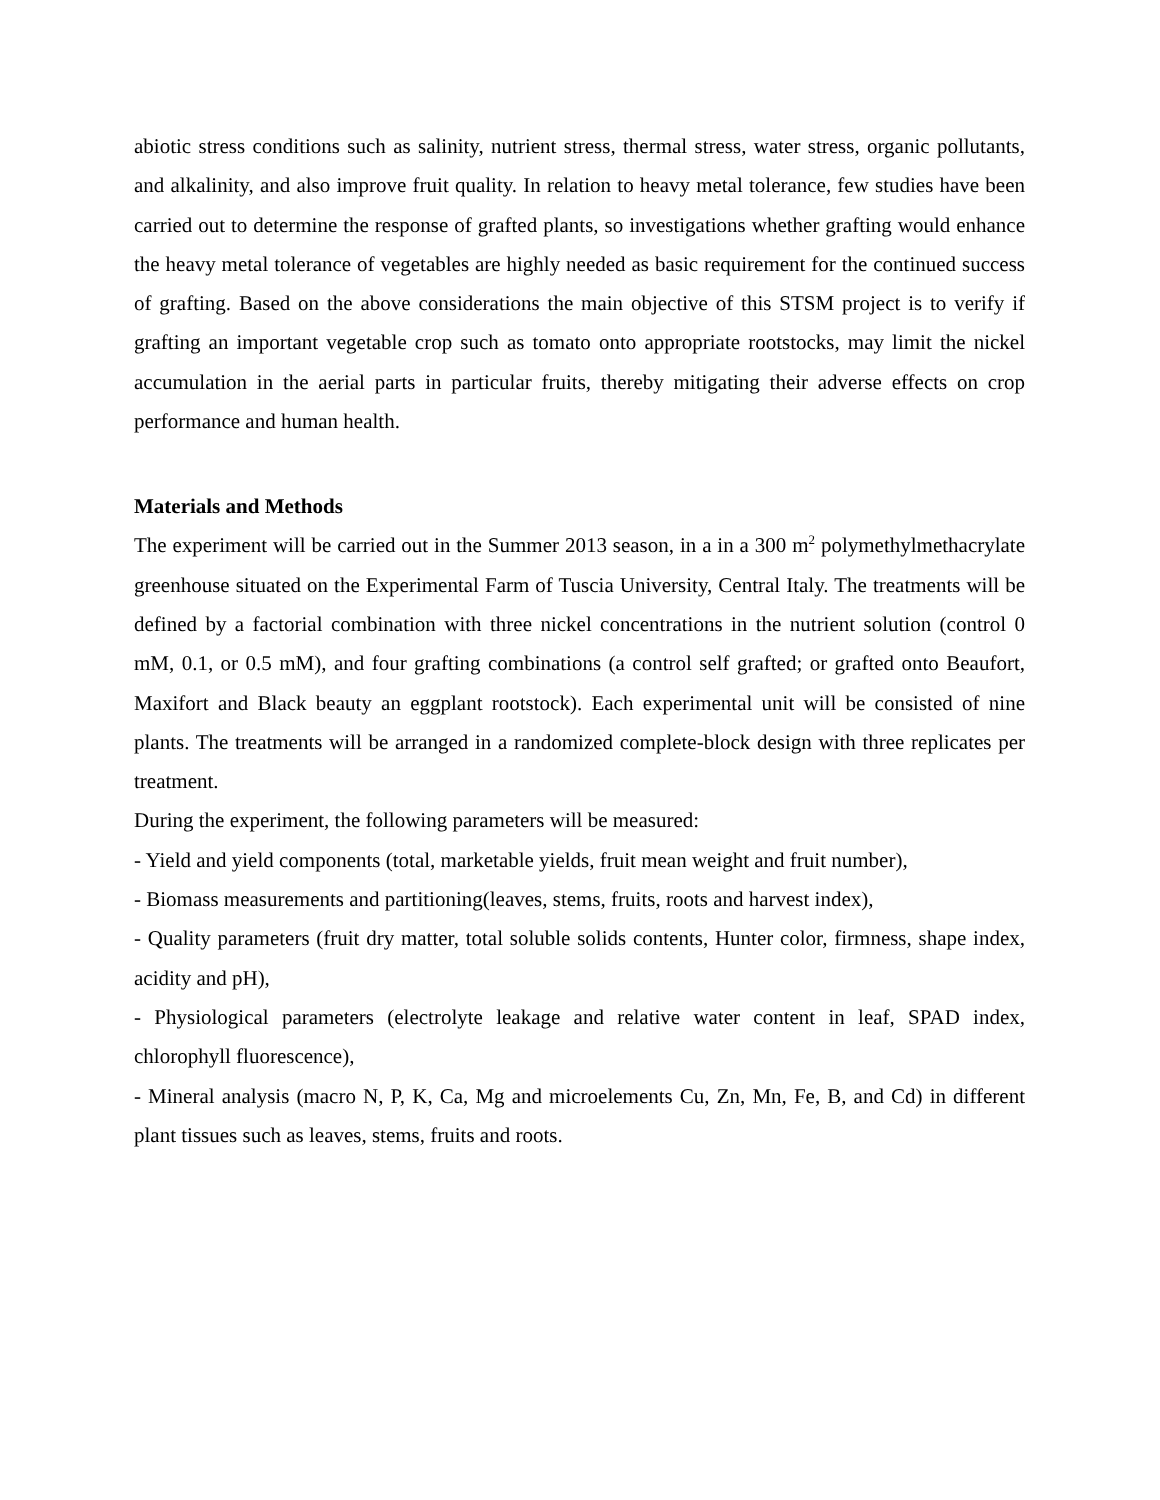abiotic stress conditions such as salinity, nutrient stress, thermal stress, water stress, organic pollutants, and alkalinity, and also improve fruit quality. In relation to heavy metal tolerance, few studies have been carried out to determine the response of grafted plants, so investigations whether grafting would enhance the heavy metal tolerance of vegetables are highly needed as basic requirement for the continued success of grafting. Based on the above considerations the main objective of this STSM project is to verify if grafting an important vegetable crop such as tomato onto appropriate rootstocks, may limit the nickel accumulation in the aerial parts in particular fruits, thereby mitigating their adverse effects on crop performance and human health.
Materials and Methods
The experiment will be carried out in the Summer 2013 season, in a in a 300 m<sup>2</sup> polymethylmethacrylate greenhouse situated on the Experimental Farm of Tuscia University, Central Italy. The treatments will be defined by a factorial combination with three nickel concentrations in the nutrient solution (control 0 mM, 0.1, or 0.5 mM), and four grafting combinations (a control self grafted; or grafted onto Beaufort, Maxifort and Black beauty an eggplant rootstock). Each experimental unit will be consisted of nine plants. The treatments will be arranged in a randomized complete-block design with three replicates per treatment.
During the experiment, the following parameters will be measured:
- Yield and yield components (total, marketable yields, fruit mean weight and fruit number),
- Biomass measurements and partitioning(leaves, stems, fruits, roots and harvest index),
- Quality parameters (fruit dry matter, total soluble solids contents, Hunter color, firmness, shape index, acidity and pH),
- Physiological parameters (electrolyte leakage and relative water content in leaf, SPAD index, chlorophyll fluorescence),
- Mineral analysis (macro N, P, K, Ca, Mg and microelements Cu, Zn, Mn, Fe, B, and Cd) in different plant tissues such as leaves, stems, fruits and roots.